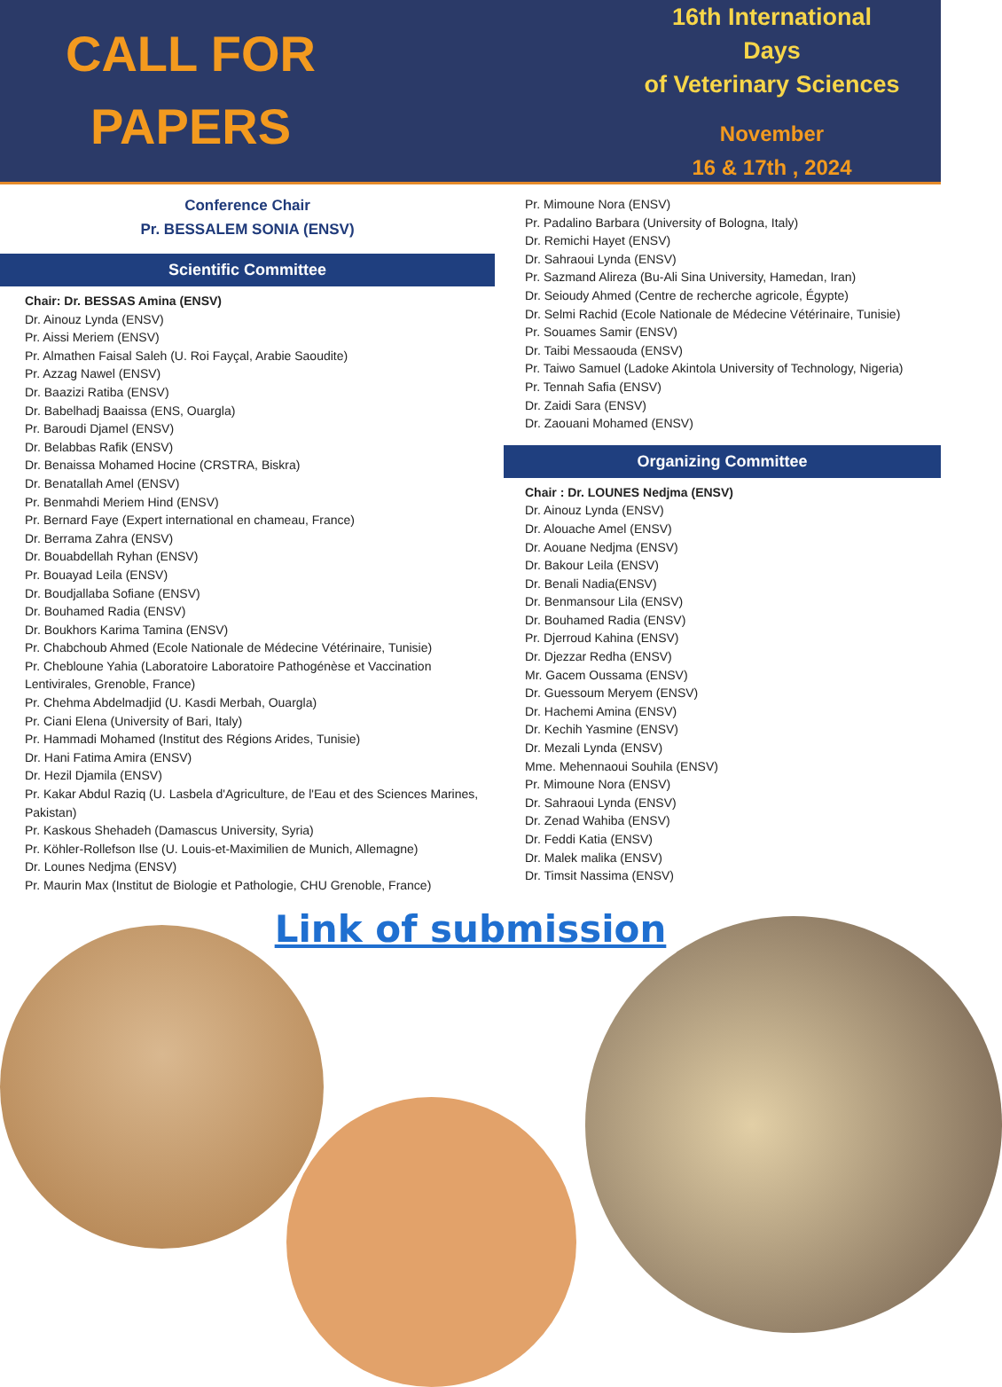CALL FOR
PAPERS
16th International
Days
of Veterinary Sciences
November
16 & 17th , 2024
Conference Chair
Pr. BESSALEM SONIA (ENSV)
Scientific Committee
Chair: Dr. BESSAS Amina (ENSV)
Dr. Ainouz Lynda (ENSV)
Pr. Aissi Meriem (ENSV)
Pr. Almathen Faisal Saleh (U. Roi Fayçal, Arabie Saoudite)
Pr. Azzag Nawel (ENSV)
Dr. Baazizi Ratiba (ENSV)
Dr. Babelhadj Baaissa (ENS, Ouargla)
Pr. Baroudi Djamel (ENSV)
Dr. Belabbas Rafik (ENSV)
Dr. Benaissa Mohamed Hocine (CRSTRA, Biskra)
Dr. Benatallah Amel (ENSV)
Pr. Benmahdi Meriem Hind (ENSV)
Pr. Bernard Faye (Expert international en chameau, France)
Dr. Berrama Zahra (ENSV)
Dr. Bouabdellah Ryhan (ENSV)
Pr. Bouayad Leila (ENSV)
Dr. Boudjallaba Sofiane (ENSV)
Dr. Bouhamed Radia (ENSV)
Dr. Boukhors Karima Tamina (ENSV)
Pr. Chabchoub Ahmed (Ecole Nationale de Médecine Vétérinaire, Tunisie)
Pr. Chebloune Yahia (Laboratoire Laboratoire Pathogénèse et Vaccination Lentivirales, Grenoble, France)
Pr. Chehma Abdelmadjid (U. Kasdi Merbah, Ouargla)
Pr. Ciani Elena (University of Bari, Italy)
Pr. Hammadi Mohamed (Institut des Régions Arides, Tunisie)
Dr. Hani Fatima Amira (ENSV)
Dr. Hezil Djamila (ENSV)
Pr. Kakar Abdul Raziq (U. Lasbela d'Agriculture, de l'Eau et des Sciences Marines, Pakistan)
Pr. Kaskous Shehadeh (Damascus University, Syria)
Pr. Köhler-Rollefson Ilse (U. Louis-et-Maximilien de Munich, Allemagne)
Dr. Lounes Nedjma (ENSV)
Pr. Maurin Max (Institut de Biologie et Pathologie, CHU Grenoble, France)
Pr. Mimoune Nora (ENSV)
Pr. Padalino Barbara (University of Bologna, Italy)
Dr. Remichi Hayet (ENSV)
Dr. Sahraoui Lynda (ENSV)
Pr. Sazmand Alireza (Bu-Ali Sina University, Hamedan, Iran)
Dr. Seioudy Ahmed (Centre de recherche agricole, Égypte)
Dr. Selmi Rachid (Ecole Nationale de Médecine Vétérinaire, Tunisie)
Pr. Souames Samir (ENSV)
Dr. Taibi Messaouda (ENSV)
Pr. Taiwo Samuel (Ladoke Akintola University of Technology, Nigeria)
Pr. Tennah Safia (ENSV)
Dr. Zaidi Sara (ENSV)
Dr. Zaouani Mohamed (ENSV)
Organizing Committee
Chair : Dr. LOUNES Nedjma (ENSV)
Dr. Ainouz Lynda (ENSV)
Dr. Alouache Amel (ENSV)
Dr. Aouane Nedjma (ENSV)
Dr. Bakour Leila (ENSV)
Dr. Benali Nadia(ENSV)
Dr. Benmansour Lila (ENSV)
Dr. Bouhamed Radia (ENSV)
Pr. Djerroud Kahina (ENSV)
Dr. Djezzar Redha (ENSV)
Mr. Gacem Oussama (ENSV)
Dr. Guessoum Meryem (ENSV)
Dr. Hachemi Amina (ENSV)
Dr. Kechih Yasmine (ENSV)
Dr. Mezali Lynda (ENSV)
Mme. Mehennaoui Souhila (ENSV)
Pr. Mimoune Nora (ENSV)
Dr. Sahraoui Lynda (ENSV)
Dr. Zenad Wahiba (ENSV)
Dr. Feddi Katia (ENSV)
Dr. Malek malika (ENSV)
Dr. Timsit Nassima (ENSV)
Link of submission